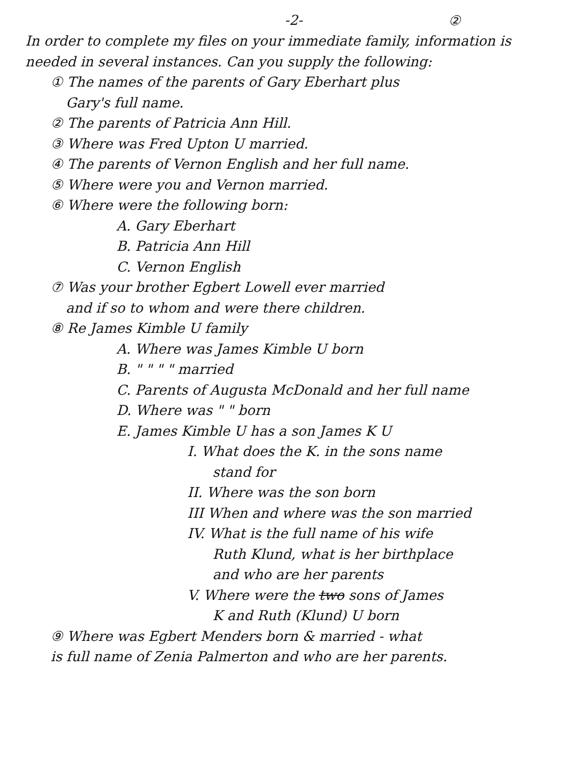-2-
②
In order to complete my files on your immediate family, information is needed in several instances. Can you supply the following:
① The names of the parents of Gary Eberhart plus
Gary's full name.
② The parents of Patricia Ann Hill.
③ Where was Fred Upton U married.
④ The parents of Vernon English and her full name.
⑤ Where were you and Vernon married.
⑥ Where were the following born:
A. Gary Eberhart
B. Patricia Ann Hill
C. Vernon English
⑦ Was your brother Egbert Lowell ever married
and if so to whom and were there children.
⑧ Re James Kimble U family
A. Where was James Kimble U born
B. " " " " married
C. Parents of Augusta McDonald and her full name
D. Where was " " born
E. James Kimble U has a son James K U
I. What does the K. in the sons name
stand for
II. Where was the son born
III When and where was the son married
IV. What is the full name of his wife
Ruth Klund, what is her birthplace
and who are her parents
V. Where were the two sons of James
K and Ruth (Klund) U born
⑨ Where was Egbert Menders born & married - what
is full name of Zenia Palmerton and who are her parents.